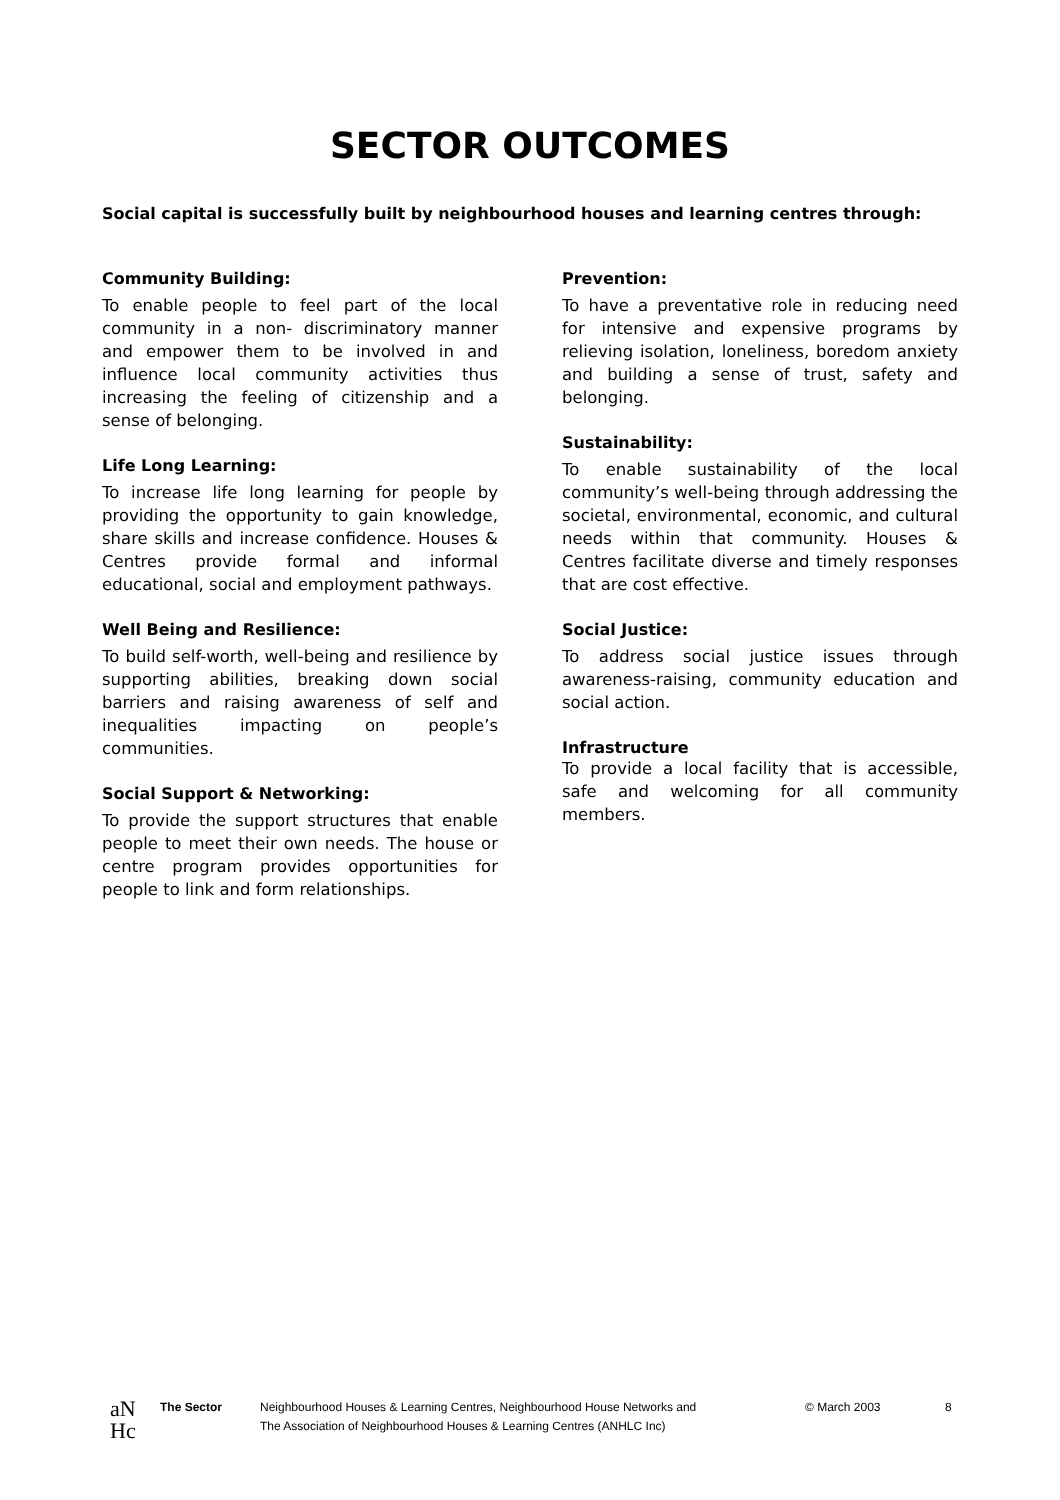SECTOR OUTCOMES
Social capital is successfully built by neighbourhood houses and learning centres through:
Community Building:
To enable people to feel part of the local community in a non- discriminatory manner and empower them to be involved in and influence local community activities thus increasing the feeling of citizenship and a sense of belonging.
Life Long Learning:
To increase life long learning for people by providing the opportunity to gain knowledge, share skills and increase confidence. Houses & Centres provide formal and informal educational, social and employment pathways.
Well Being and Resilience:
To build self-worth, well-being and resilience by supporting abilities, breaking down social barriers and raising awareness of self and inequalities impacting on people’s communities.
Social Support & Networking:
To provide the support structures that enable people to meet their own needs. The house or centre program provides opportunities for people to link and form relationships.
Prevention:
To have a preventative role in reducing need for intensive and expensive programs by relieving isolation, loneliness, boredom anxiety and building a sense of trust, safety and belonging.
Sustainability:
To enable sustainability of the local community’s well-being through addressing the societal, environmental, economic, and cultural needs within that community. Houses & Centres facilitate diverse and timely responses that are cost effective.
Social Justice:
To address social justice issues through awareness-raising, community education and social action.
Infrastructure
To provide a local facility that is accessible, safe and welcoming for all community members.
aN
Hc
The Sector Neighbourhood Houses & Learning Centres, Neighbourhood House Networks and
The Association of Neighbourhood Houses & Learning Centres (ANHLC Inc)
© March 2003 8